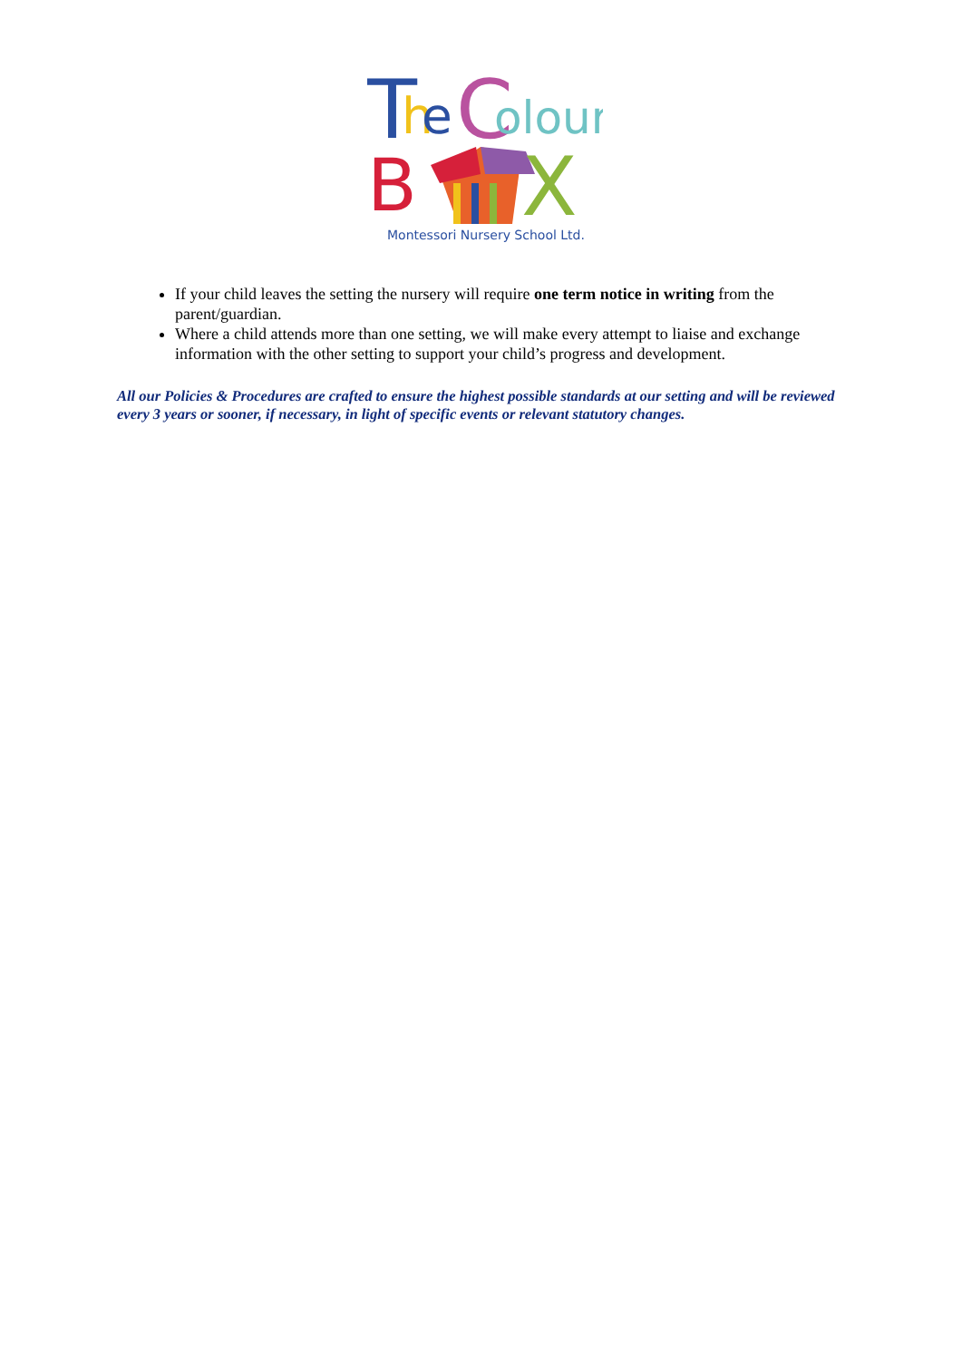T
h
e
C
olour
B
X
Montessori Nursery School Ltd.
If your child leaves the setting the nursery will require one term notice in writing from the parent/guardian.
Where a child attends more than one setting, we will make every attempt to liaise and exchange information with the other setting to support your child’s progress and development.
All our Policies & Procedures are crafted to ensure the highest possible standards at our setting and will be reviewed every 3 years or sooner, if necessary, in light of specific events or relevant statutory changes.